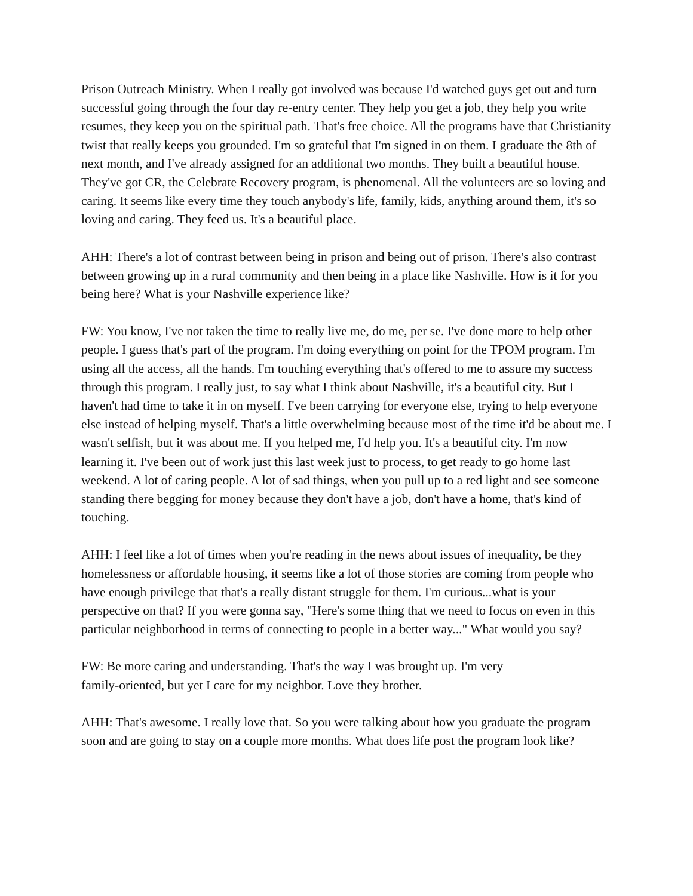Prison Outreach Ministry. When I really got involved was because I'd watched guys get out and turn successful going through the four day re-entry center. They help you get a job, they help you write resumes, they keep you on the spiritual path. That's free choice. All the programs have that Christianity twist that really keeps you grounded. I'm so grateful that I'm signed in on them. I graduate the 8th of next month, and I've already assigned for an additional two months. They built a beautiful house. They've got CR, the Celebrate Recovery program, is phenomenal. All the volunteers are so loving and caring. It seems like every time they touch anybody's life, family, kids, anything around them, it's so loving and caring. They feed us. It's a beautiful place.
AHH: There's a lot of contrast between being in prison and being out of prison. There's also contrast between growing up in a rural community and then being in a place like Nashville. How is it for you being here? What is your Nashville experience like?
FW: You know, I've not taken the time to really live me, do me, per se. I've done more to help other people. I guess that's part of the program. I'm doing everything on point for the TPOM program. I'm using all the access, all the hands. I'm touching everything that's offered to me to assure my success through this program. I really just, to say what I think about Nashville, it's a beautiful city. But I haven't had time to take it in on myself. I've been carrying for everyone else, trying to help everyone else instead of helping myself. That's a little overwhelming because most of the time it'd be about me. I wasn't selfish, but it was about me. If you helped me, I'd help you. It's a beautiful city. I'm now learning it. I've been out of work just this last week just to process, to get ready to go home last weekend. A lot of caring people. A lot of sad things, when you pull up to a red light and see someone standing there begging for money because they don't have a job, don't have a home, that's kind of touching.
AHH: I feel like a lot of times when you're reading in the news about issues of inequality, be they homelessness or affordable housing, it seems like a lot of those stories are coming from people who have enough privilege that that's a really distant struggle for them. I'm curious...what is your perspective on that? If you were gonna say, "Here's some thing that we need to focus on even in this particular neighborhood in terms of connecting to people in a better way..." What would you say?
FW: Be more caring and understanding. That's the way I was brought up. I'm very
family-oriented, but yet I care for my neighbor. Love they brother.
AHH: That's awesome. I really love that. So you were talking about how you graduate the program soon and are going to stay on a couple more months. What does life post the program look like?